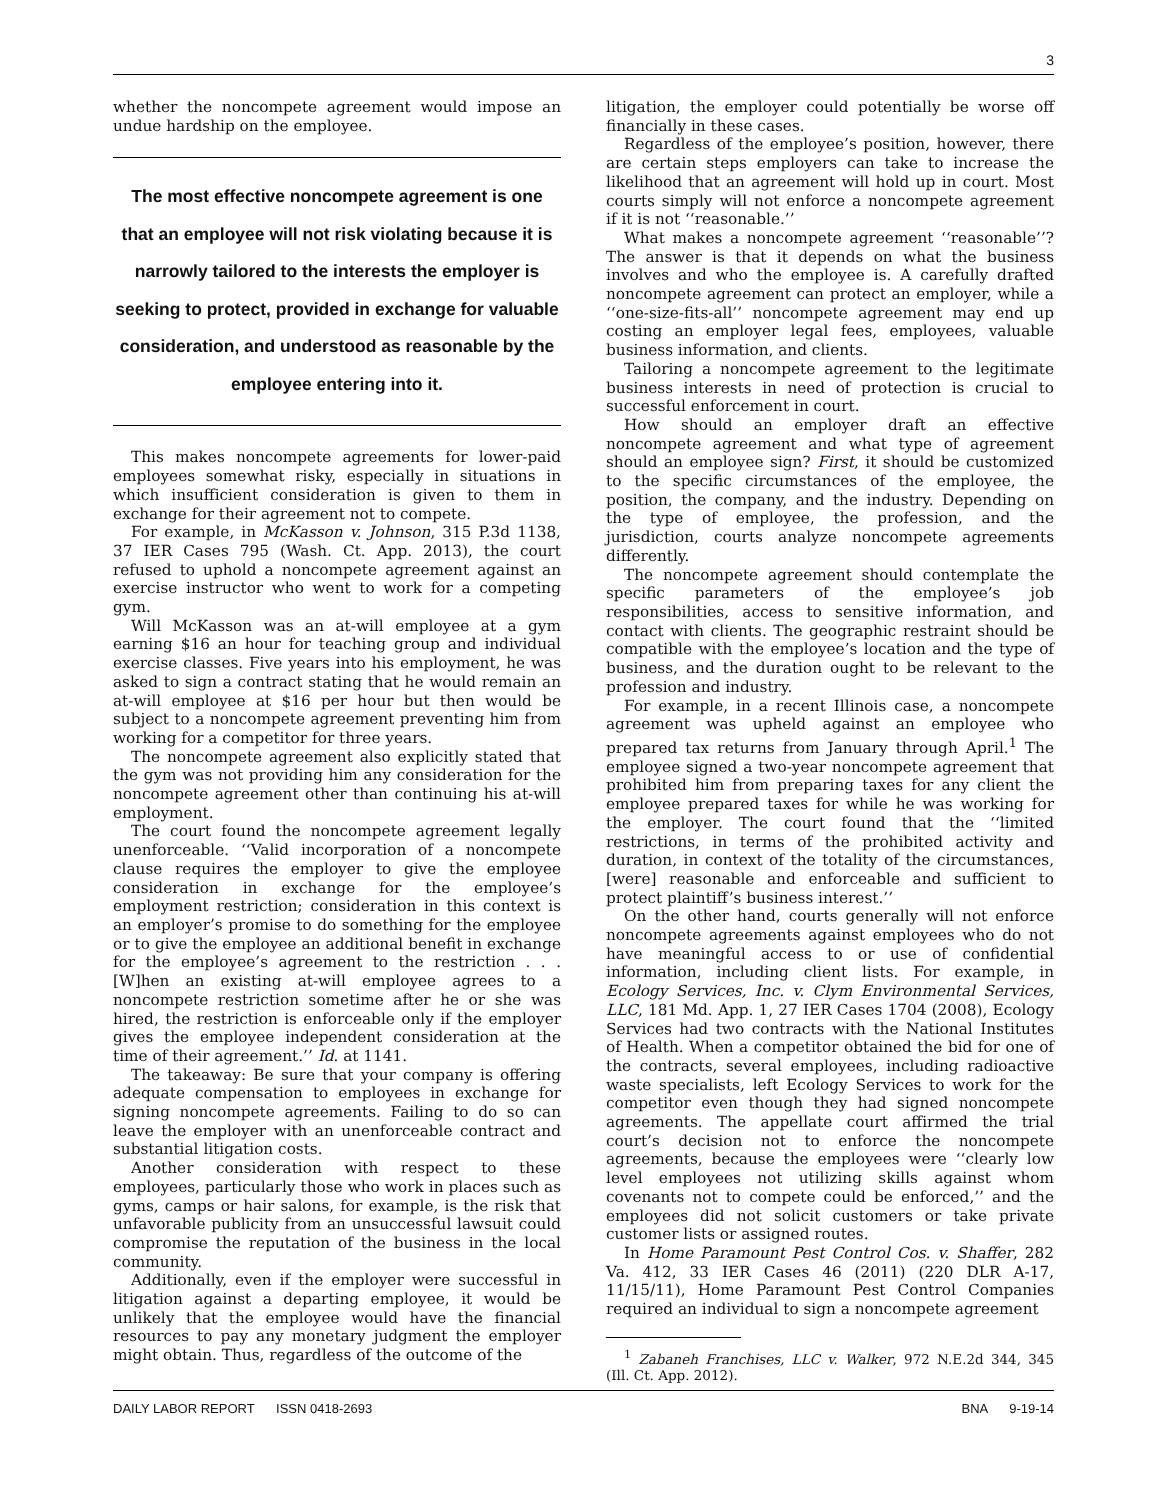3
whether the noncompete agreement would impose an undue hardship on the employee.
The most effective noncompete agreement is one that an employee will not risk violating because it is narrowly tailored to the interests the employer is seeking to protect, provided in exchange for valuable consideration, and understood as reasonable by the employee entering into it.
This makes noncompete agreements for lower-paid employees somewhat risky, especially in situations in which insufficient consideration is given to them in exchange for their agreement not to compete.
For example, in McKasson v. Johnson, 315 P.3d 1138, 37 IER Cases 795 (Wash. Ct. App. 2013), the court refused to uphold a noncompete agreement against an exercise instructor who went to work for a competing gym.
Will McKasson was an at-will employee at a gym earning $16 an hour for teaching group and individual exercise classes. Five years into his employment, he was asked to sign a contract stating that he would remain an at-will employee at $16 per hour but then would be subject to a noncompete agreement preventing him from working for a competitor for three years.
The noncompete agreement also explicitly stated that the gym was not providing him any consideration for the noncompete agreement other than continuing his at-will employment.
The court found the noncompete agreement legally unenforceable. ‘‘Valid incorporation of a noncompete clause requires the employer to give the employee consideration in exchange for the employee’s employment restriction; consideration in this context is an employer’s promise to do something for the employee or to give the employee an additional benefit in exchange for the employee’s agreement to the restriction . . . [W]hen an existing at-will employee agrees to a noncompete restriction sometime after he or she was hired, the restriction is enforceable only if the employer gives the employee independent consideration at the time of their agreement.’’ Id. at 1141.
The takeaway: Be sure that your company is offering adequate compensation to employees in exchange for signing noncompete agreements. Failing to do so can leave the employer with an unenforceable contract and substantial litigation costs.
Another consideration with respect to these employees, particularly those who work in places such as gyms, camps or hair salons, for example, is the risk that unfavorable publicity from an unsuccessful lawsuit could compromise the reputation of the business in the local community.
Additionally, even if the employer were successful in litigation against a departing employee, it would be unlikely that the employee would have the financial resources to pay any monetary judgment the employer might obtain. Thus, regardless of the outcome of the
litigation, the employer could potentially be worse off financially in these cases.
Regardless of the employee’s position, however, there are certain steps employers can take to increase the likelihood that an agreement will hold up in court. Most courts simply will not enforce a noncompete agreement if it is not ‘‘reasonable.’’
What makes a noncompete agreement ‘‘reasonable’’? The answer is that it depends on what the business involves and who the employee is. A carefully drafted noncompete agreement can protect an employer, while a ‘‘one-size-fits-all’’ noncompete agreement may end up costing an employer legal fees, employees, valuable business information, and clients.
Tailoring a noncompete agreement to the legitimate business interests in need of protection is crucial to successful enforcement in court.
How should an employer draft an effective noncompete agreement and what type of agreement should an employee sign? First, it should be customized to the specific circumstances of the employee, the position, the company, and the industry. Depending on the type of employee, the profession, and the jurisdiction, courts analyze noncompete agreements differently.
The noncompete agreement should contemplate the specific parameters of the employee’s job responsibilities, access to sensitive information, and contact with clients. The geographic restraint should be compatible with the employee’s location and the type of business, and the duration ought to be relevant to the profession and industry.
For example, in a recent Illinois case, a noncompete agreement was upheld against an employee who prepared tax returns from January through April.<sup>1</sup> The employee signed a two-year noncompete agreement that prohibited him from preparing taxes for any client the employee prepared taxes for while he was working for the employer. The court found that the ‘‘limited restrictions, in terms of the prohibited activity and duration, in context of the totality of the circumstances, [were] reasonable and enforceable and sufficient to protect plaintiff’s business interest.’’
On the other hand, courts generally will not enforce noncompete agreements against employees who do not have meaningful access to or use of confidential information, including client lists. For example, in Ecology Services, Inc. v. Clym Environmental Services, LLC, 181 Md. App. 1, 27 IER Cases 1704 (2008), Ecology Services had two contracts with the National Institutes of Health. When a competitor obtained the bid for one of the contracts, several employees, including radioactive waste specialists, left Ecology Services to work for the competitor even though they had signed noncompete agreements. The appellate court affirmed the trial court’s decision not to enforce the noncompete agreements, because the employees were ‘‘clearly low level employees not utilizing skills against whom covenants not to compete could be enforced,’’ and the employees did not solicit customers or take private customer lists or assigned routes.
In Home Paramount Pest Control Cos. v. Shaffer, 282 Va. 412, 33 IER Cases 46 (2011) (220 DLR A-17, 11/15/11), Home Paramount Pest Control Companies required an individual to sign a noncompete agreement
<sup>1</sup> Zabaneh Franchises, LLC v. Walker, 972 N.E.2d 344, 345 (Ill. Ct. App. 2012).
DAILY LABOR REPORT ISSN 0418-2693 BNA 9-19-14